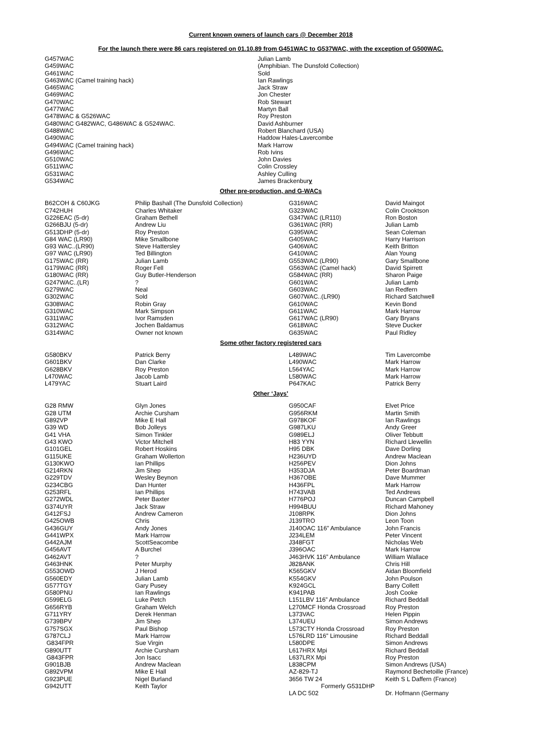Current known owners of launch cars @ December 2018
For the launch there were 86 cars registered on 01.10.89 from G451WAC to G537WAC, with the exception of G500WAC.
| G457WAC | Julian Lamb |
| G459WAC | (Amphibian. The Dunsfold Collection) |
| G461WAC | Sold |
| G463WAC (Camel training hack) | Ian Rawlings |
| G465WAC | Jack Straw |
| G469WAC | Jon Chester |
| G470WAC | Rob Stewart |
| G477WAC | Martyn Ball |
| G478WAC & G526WAC | Roy Preston |
| G480WAC G482WAC, G486WAC & G524WAC. | David Ashburner |
| G488WAC | Robert Blanchard (USA) |
| G490WAC | Haddow Hales-Lavercombe |
| G494WAC (Camel training hack) | Mark Harrow |
| G496WAC | Rob Ivins |
| G510WAC | John Davies |
| G511WAC | Colin Crossley |
| G531WAC | Ashley Culling |
| G534WAC | James Brackenbur y |
Other pre-production, and G-WACs
| B62COH & C60JKG | Philip Bashall (The Dunsfold Collection) | G316WAC | David Maingot |
| C742HUH | Charles Whitaker | G323WAC | Colin Crooktson |
| G226EAC (5-dr) | Graham Bethell | G347WAC (LR110) | Ron Boston |
| G266BJU (5-dr) | Andrew Liu | G361WAC (RR) | Julian Lamb |
| G513DHP (5-dr) | Roy Preston | G395WAC | Sean Coleman |
| G84 WAC (LR90) | Mike Smallbone | G405WAC | Harry Harrison |
| G93 WAC..(LR90) | Steve Hattersley | G406WAC | Keith Britton |
| G97 WAC (LR90) | Ted Billington | G410WAC | Alan Young |
| G175WAC (RR) | Julian Lamb | G553WAC (LR90) | Gary Smallbone |
| G179WAC (RR) | Roger Fell | G563WAC (Camel hack) | David Spirrett |
| G180WAC (RR) | Guy Butler-Henderson | G584WAC (RR) | Sharon Paige |
| G247WAC..(LR) | ? | G601WAC | Julian Lamb |
| G279WAC | Neal | G603WAC | Ian Redfern |
| G302WAC | Sold | G607WAC..(LR90) | Richard Satchwell |
| G308WAC | Robin Gray | G610WAC | Kevin Bond |
| G310WAC | Mark Simpson | G611WAC | Mark Harrow |
| G311WAC | Ivor Ramsden | G617WAC (LR90) | Gary Bryans |
| G312WAC | Jochen Baldamus | G618WAC | Steve Ducker |
| G314WAC | Owner not known | G635WAC | Paul Ridley |
Some other factory registered cars
| G580BKV | Patrick Berry | L489WAC | Tim Lavercombe |
| G601BKV | Dan Clarke | L490WAC | Mark Harrow |
| G628BKV | Roy Preston | L564YAC | Mark Harrow |
| L470WAC | Jacob Lamb | L580WAC | Mark Harrow |
| L479YAC | Stuart Laird | P647KAC | Patrick Berry |
Other ‘Jays’
| G28 RMW | Glyn Jones | G950CAF | Elvet Price |
| G28 UTM | Archie Cursham | G956RKM | Martin Smith |
| G892VP | Mike E Hall | G978KOF | Ian Rawlings |
| G39 WD | Bob Jolleys | G987LKU | Andy Greer |
| G41 VHA | Simon Tinkler | G989ELJ | Oliver Tebbutt |
| G43 KWO | Victor Mitchell | H83 YYN | Richard Llewellin |
| G101GEL | Robert Hoskins | H95 DBK | Dave Dorling |
| G115UKE | Graham Wollerton | H236UYD | Andrew Maclean |
| G130KWO | Ian Phillips | H256PEV | Dion Johns |
| G214RKN | Jim Shep | H353DJA | Peter Boardman |
| G229TDV | Wesley Beynon | H367OBE | Dave Mummer |
| G234CBG | Dan Hunter | H436FPL | Mark Harrow |
| G253RFL | Ian Phillips | H743VAB | Ted Andrews |
| G272WDL | Peter Baxter | H776POJ | Duncan Campbell |
| G374UYR | Jack Straw | H994BUU | Richard Mahoney |
| G412FSJ | Andrew Cameron | J108RPK | Dion Johns |
| G425OWB | Chris | J139TRO | Leon Toon |
| G436GUY | Andy Jones | J140OAC 116” Ambulance | John Francis |
| G441WPX | Mark Harrow | J234LEM | Peter Vincent |
| G442AJM | ScottSeacombe | J348FGT | Nicholas Web |
| G456AVT | A Burchel | J396OAC | Mark Harrow |
| G462AVT | ? | J463HVK 116” Ambulance | William Wallace |
| G463HNK | Peter Murphy | J828ANK | Chris Hill |
| G553OWD | J Herod | K565GKV | Aidan Bloomfield |
| G560EDY | Julian Lamb | K554GKV | John Poulson |
| G577TGY | Gary Pusey | K924GCL | Barry Collett |
| G580PNU | Ian Rawlings | K941PAB | Josh Cooke |
| G599ELG | Luke Petch | L151LBV 116” Ambulance | Richard Beddall |
| G656RYB | Graham Welch | L270MCF Honda Crossroad | Roy Preston |
| G711YRY | Derek Henman | L373VAC | Helen Pippin |
| G739BPV | Jim Shep | L374UEU | Simon Andrews |
| G757SGX | Paul Bishop | L573CTY Honda Crossroad | Roy Preston |
| G787CLJ | Mark Harrow | L576LRD 116" Limousine | Richard Beddall |
| G834FPR | Sue Virgin | L580DPE | Simon Andrews |
| G890UTT | Archie Cursham | L617HRX Mpi | Richard Beddall |
| G843FPR | Jon Isacc | L637LRX Mpi | Roy Preston |
| G901BJB | Andrew Maclean | L838CPM | Simon Andrews (USA) |
| G892VPM | Mike E Hall | AZ-829-TJ | Raymond Bechetoille (France) |
| G923PUE | Nigel Burland | 3656 TW 24 | Keith S L Daffern (France) |
| G942UTT | Keith Taylor | Formerly G531DHP | |
| | | LA DC 502 | Dr. Hofmann (Germany |